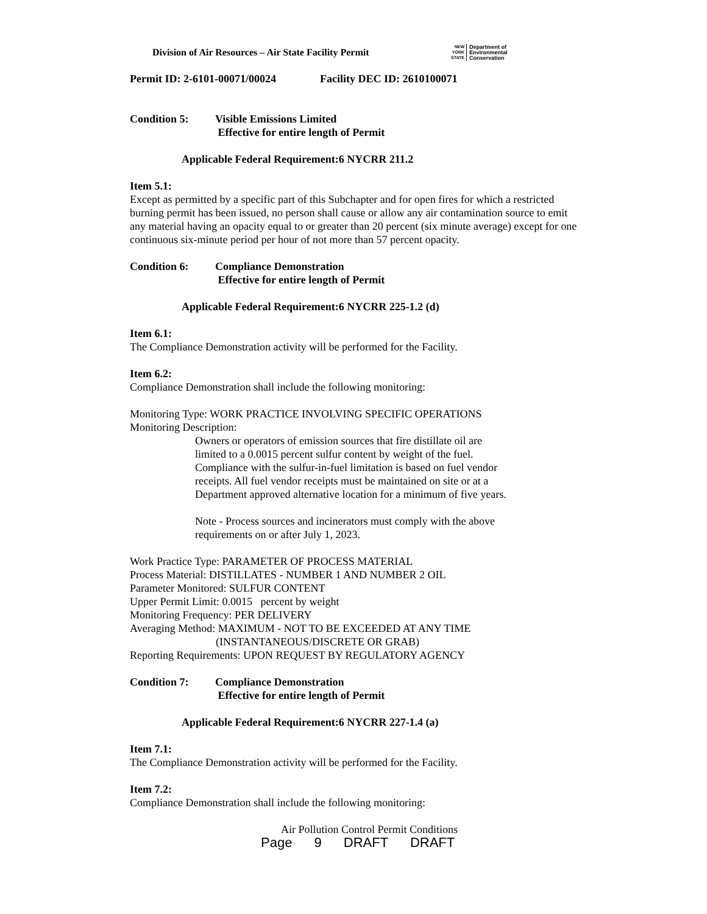Division of Air Resources – Air State Facility Permit
NEW
YORK
STATE
Department of
Environmental
Conservation
Permit ID: 2-6101-00071/00024 Facility DEC ID: 2610100071
Condition 5: Visible Emissions Limited
Effective for entire length of Permit
Applicable Federal Requirement:6 NYCRR 211.2
Item 5.1:
Except as permitted by a specific part of this Subchapter and for open fires for which a restricted burning permit has been issued, no person shall cause or allow any air contamination source to emit any material having an opacity equal to or greater than 20 percent (six minute average) except for one continuous six-minute period per hour of not more than 57 percent opacity.
Condition 6: Compliance Demonstration
Effective for entire length of Permit
Applicable Federal Requirement:6 NYCRR 225-1.2 (d)
Item 6.1:
The Compliance Demonstration activity will be performed for the Facility.
Item 6.2:
Compliance Demonstration shall include the following monitoring:
Monitoring Type: WORK PRACTICE INVOLVING SPECIFIC OPERATIONS
Monitoring Description:
Owners or operators of emission sources that fire distillate oil are limited to a 0.0015 percent sulfur content by weight of the fuel. Compliance with the sulfur-in-fuel limitation is based on fuel vendor receipts. All fuel vendor receipts must be maintained on site or at a Department approved alternative location for a minimum of five years.
Note - Process sources and incinerators must comply with the above requirements on or after July 1, 2023.
Work Practice Type: PARAMETER OF PROCESS MATERIAL
Process Material: DISTILLATES - NUMBER 1 AND NUMBER 2 OIL
Parameter Monitored: SULFUR CONTENT
Upper Permit Limit: 0.0015 percent by weight
Monitoring Frequency: PER DELIVERY
Averaging Method: MAXIMUM - NOT TO BE EXCEEDED AT ANY TIME
(INSTANTANEOUS/DISCRETE OR GRAB)
Reporting Requirements: UPON REQUEST BY REGULATORY AGENCY
Condition 7: Compliance Demonstration
Effective for entire length of Permit
Applicable Federal Requirement:6 NYCRR 227-1.4 (a)
Item 7.1:
The Compliance Demonstration activity will be performed for the Facility.
Item 7.2:
Compliance Demonstration shall include the following monitoring:
Air Pollution Control Permit Conditions
Page 9 DRAFT DRAFT